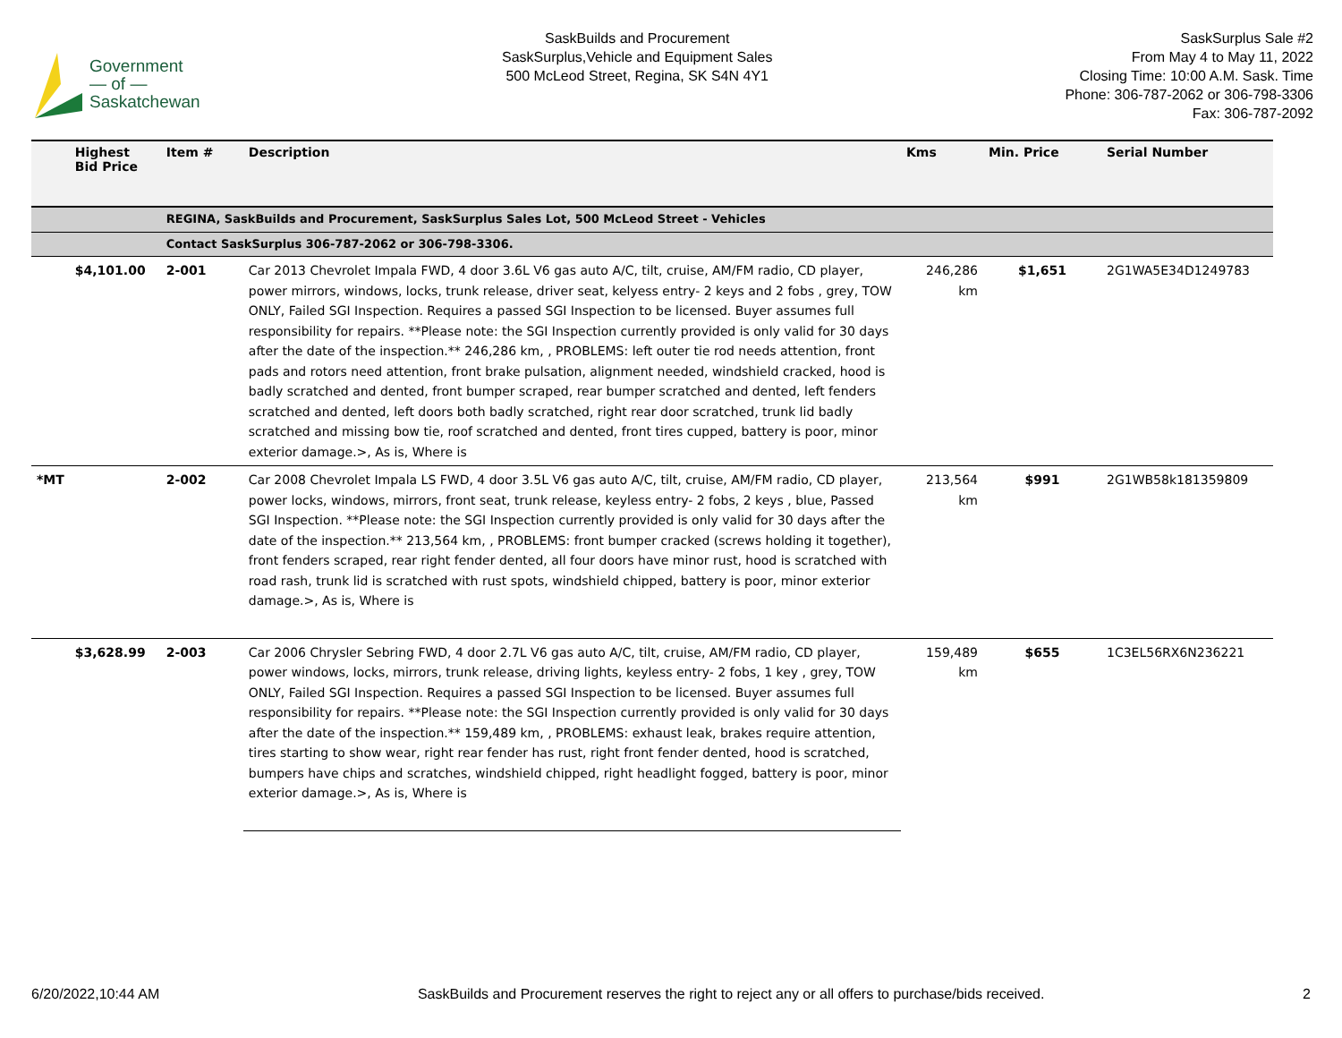Government
— of —
Saskatchewan
SaskBuilds and Procurement
SaskSurplus,Vehicle and Equipment Sales
500 McLeod Street, Regina, SK S4N 4Y1
SaskSurplus Sale #2
From May 4 to May 11, 2022
Closing Time: 10:00 A.M. Sask. Time
Phone: 306-787-2062 or 306-798-3306
Fax: 306-787-2092
| | Highest Bid Price | Item # | Description | Kms | Min. Price | Serial Number |
| --- | --- | --- | --- | --- | --- | --- |
| | | REGINA, SaskBuilds and Procurement, SaskSurplus Sales Lot, 500 McLeod Street - Vehicles | | | | |
| | | Contact SaskSurplus 306-787-2062 or 306-798-3306. | | | | |
| | $4,101.00 | 2-001 | Car 2013 Chevrolet Impala FWD, 4 door 3.6L V6 gas auto A/C, tilt, cruise, AM/FM radio, CD player, power mirrors, windows, locks, trunk release, driver seat, kelyess entry- 2 keys and 2 fobs , grey, TOW ONLY, Failed SGI Inspection. Requires a passed SGI Inspection to be licensed. Buyer assumes full responsibility for repairs. **Please note: the SGI Inspection currently provided is only valid for 30 days after the date of the inspection.** 246,286 km, , PROBLEMS: left outer tie rod needs attention, front pads and rotors need attention, front brake pulsation, alignment needed, windshield cracked, hood is badly scratched and dented, front bumper scraped, rear bumper scratched and dented, left fenders scratched and dented, left doors both badly scratched, right rear door scratched, trunk lid badly scratched and missing bow tie, roof scratched and dented, front tires cupped, battery is poor, minor exterior damage.>, As is, Where is | 246,286 km | $1,651 | 2G1WA5E34D1249783 |
| *MT | | 2-002 | Car 2008 Chevrolet Impala LS FWD, 4 door 3.5L V6 gas auto A/C, tilt, cruise, AM/FM radio, CD player, power locks, windows, mirrors, front seat, trunk release, keyless entry- 2 fobs, 2 keys , blue, Passed SGI Inspection. **Please note: the SGI Inspection currently provided is only valid for 30 days after the date of the inspection.** 213,564 km, , PROBLEMS: front bumper cracked (screws holding it together), front fenders scraped, rear right fender dented, all four doors have minor rust, hood is scratched with road rash, trunk lid is scratched with rust spots, windshield chipped, battery is poor, minor exterior damage.>, As is, Where is | 213,564 km | $991 | 2G1WB58k181359809 |
| | $3,628.99 | 2-003 | Car 2006 Chrysler Sebring FWD, 4 door 2.7L V6 gas auto A/C, tilt, cruise, AM/FM radio, CD player, power windows, locks, mirrors, trunk release, driving lights, keyless entry- 2 fobs, 1 key , grey, TOW ONLY, Failed SGI Inspection. Requires a passed SGI Inspection to be licensed. Buyer assumes full responsibility for repairs. **Please note: the SGI Inspection currently provided is only valid for 30 days after the date of the inspection.** 159,489 km, , PROBLEMS: exhaust leak, brakes require attention, tires starting to show wear, right rear fender has rust, right front fender dented, hood is scratched, bumpers have chips and scratches, windshield chipped, right headlight fogged, battery is poor, minor exterior damage.>, As is, Where is | 159,489 km | $655 | 1C3EL56RX6N236221 |
6/20/2022,10:44 AM SaskBuilds and Procurement reserves the right to reject any or all offers to purchase/bids received. 2